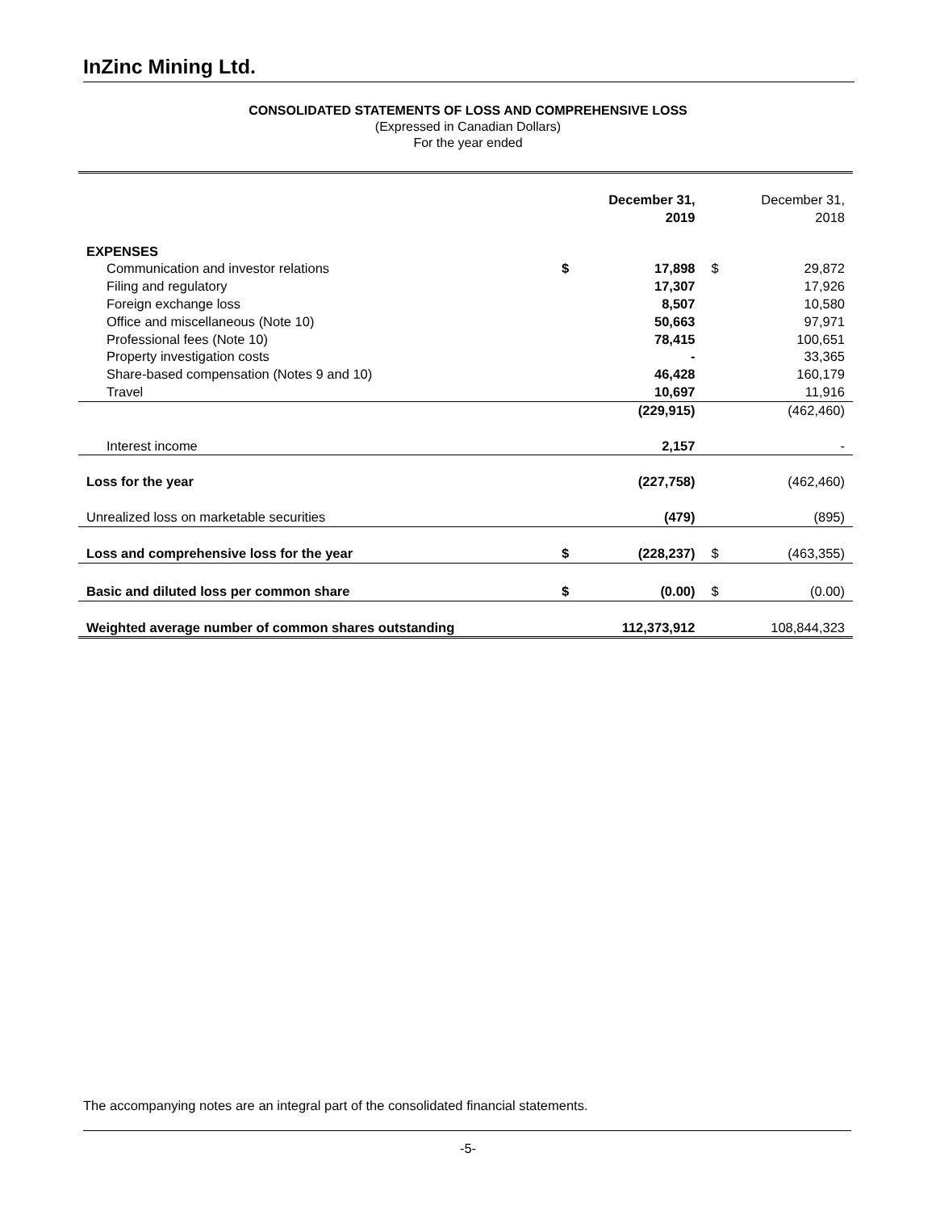InZinc Mining Ltd.
CONSOLIDATED STATEMENTS OF LOSS AND COMPREHENSIVE LOSS
(Expressed in Canadian Dollars)
For the year ended
| | December 31, 2019 | | December 31, 2018 | |
| --- | --- | --- | --- | --- |
| EXPENSES | | | | |
| Communication and investor relations | $ | 17,898 | $ | 29,872 |
| Filing and regulatory | | 17,307 | | 17,926 |
| Foreign exchange loss | | 8,507 | | 10,580 |
| Office and miscellaneous (Note 10) | | 50,663 | | 97,971 |
| Professional fees (Note 10) | | 78,415 | | 100,651 |
| Property investigation costs | | - | | 33,365 |
| Share-based compensation (Notes 9 and 10) | | 46,428 | | 160,179 |
| Travel | | 10,697 | | 11,916 |
| | | (229,915) | | (462,460) |
| Interest income | | 2,157 | | - |
| Loss for the year | | (227,758) | | (462,460) |
| Unrealized loss on marketable securities | | (479) | | (895) |
| Loss and comprehensive loss for the year | $ | (228,237) | $ | (463,355) |
| Basic and diluted loss per common share | $ | (0.00) | $ | (0.00) |
| Weighted average number of common shares outstanding | | 112,373,912 | | 108,844,323 |
The accompanying notes are an integral part of the consolidated financial statements.
-5-